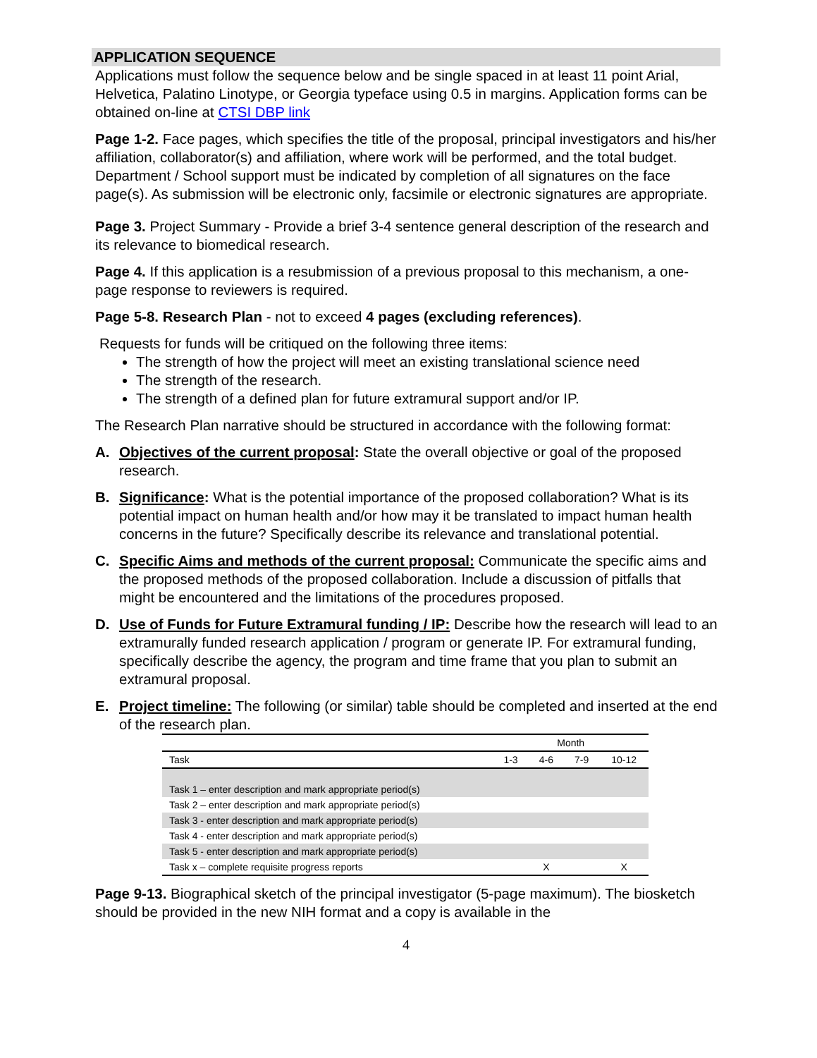APPLICATION SEQUENCE
Applications must follow the sequence below and be single spaced in at least 11 point Arial, Helvetica, Palatino Linotype, or Georgia typeface using 0.5 in margins. Application forms can be obtained on-line at CTSI DBP link
Page 1-2. Face pages, which specifies the title of the proposal, principal investigators and his/her affiliation, collaborator(s) and affiliation, where work will be performed, and the total budget. Department / School support must be indicated by completion of all signatures on the face page(s). As submission will be electronic only, facsimile or electronic signatures are appropriate.
Page 3. Project Summary - Provide a brief 3-4 sentence general description of the research and its relevance to biomedical research.
Page 4. If this application is a resubmission of a previous proposal to this mechanism, a one-page response to reviewers is required.
Page 5-8. Research Plan - not to exceed 4 pages (excluding references).
Requests for funds will be critiqued on the following three items:
The strength of how the project will meet an existing translational science need
The strength of the research.
The strength of a defined plan for future extramural support and/or IP.
The Research Plan narrative should be structured in accordance with the following format:
A. Objectives of the current proposal: State the overall objective or goal of the proposed research.
B. Significance: What is the potential importance of the proposed collaboration? What is its potential impact on human health and/or how may it be translated to impact human health concerns in the future? Specifically describe its relevance and translational potential.
C. Specific Aims and methods of the current proposal: Communicate the specific aims and the proposed methods of the proposed collaboration. Include a discussion of pitfalls that might be encountered and the limitations of the procedures proposed.
D. Use of Funds for Future Extramural funding / IP: Describe how the research will lead to an extramurally funded research application / program or generate IP. For extramural funding, specifically describe the agency, the program and time frame that you plan to submit an extramural proposal.
E. Project timeline: The following (or similar) table should be completed and inserted at the end of the research plan.
| | Month | | | |
| --- | --- | --- | --- | --- |
| Task | 1-3 | 4-6 | 7-9 | 10-12 |
| Task 1 – enter description and mark appropriate period(s) | | | | |
| Task 2 – enter description and mark appropriate period(s) | | | | |
| Task 3 - enter description and mark appropriate period(s) | | | | |
| Task 4 - enter description and mark appropriate period(s) | | | | |
| Task 5 - enter description and mark appropriate period(s) | | | | |
| Task x – complete requisite progress reports | | X | | X |
Page 9-13. Biographical sketch of the principal investigator (5-page maximum). The biosketch should be provided in the new NIH format and a copy is available in the
4